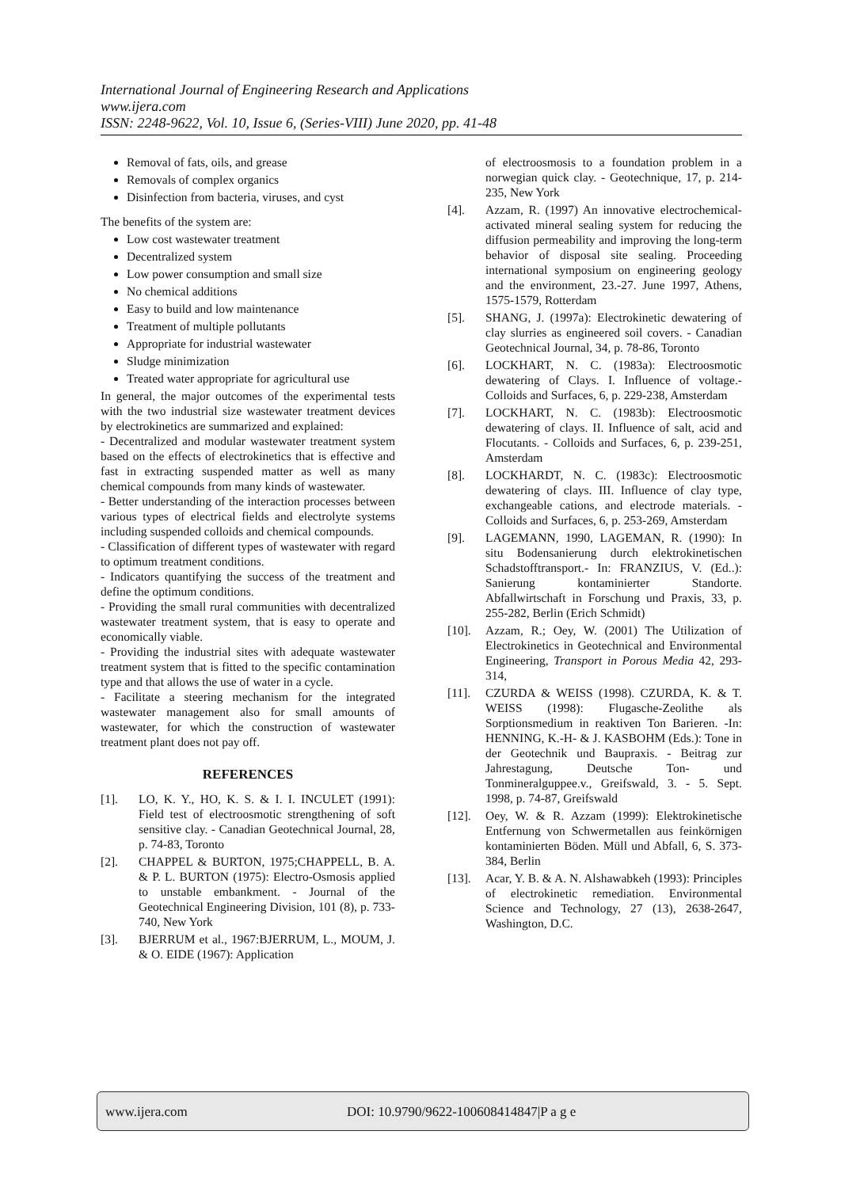International Journal of Engineering Research and Applications
www.ijera.com
ISSN: 2248-9622, Vol. 10, Issue 6, (Series-VIII) June 2020, pp. 41-48
Removal of fats, oils, and grease
Removals of complex organics
Disinfection from bacteria, viruses, and cyst
The benefits of the system are:
Low cost wastewater treatment
Decentralized system
Low power consumption and small size
No chemical additions
Easy to build and low maintenance
Treatment of multiple pollutants
Appropriate for industrial wastewater
Sludge minimization
Treated water appropriate for agricultural use
In general, the major outcomes of the experimental tests with the two industrial size wastewater treatment devices by electrokinetics are summarized and explained:
- Decentralized and modular wastewater treatment system based on the effects of electrokinetics that is effective and fast in extracting suspended matter as well as many chemical compounds from many kinds of wastewater.
- Better understanding of the interaction processes between various types of electrical fields and electrolyte systems including suspended colloids and chemical compounds.
- Classification of different types of wastewater with regard to optimum treatment conditions.
- Indicators quantifying the success of the treatment and define the optimum conditions.
- Providing the small rural communities with decentralized wastewater treatment system, that is easy to operate and economically viable.
- Providing the industrial sites with adequate wastewater treatment system that is fitted to the specific contamination type and that allows the use of water in a cycle.
- Facilitate a steering mechanism for the integrated wastewater management also for small amounts of wastewater, for which the construction of wastewater treatment plant does not pay off.
REFERENCES
[1]. LO, K. Y., HO, K. S. & I. I. INCULET (1991): Field test of electroosmotic strengthening of soft sensitive clay. - Canadian Geotechnical Journal, 28, p. 74-83, Toronto
[2]. CHAPPEL & BURTON, 1975;CHAPPELL, B. A. & P. L. BURTON (1975): Electro-Osmosis applied to unstable embankment. - Journal of the Geotechnical Engineering Division, 101 (8), p. 733-740, New York
[3]. BJERRUM et al., 1967:BJERRUM, L., MOUM, J. & O. EIDE (1967): Application
of electroosmosis to a foundation problem in a norwegian quick clay. - Geotechnique, 17, p. 214-235, New York
[4]. Azzam, R. (1997) An innovative electrochemical-activated mineral sealing system for reducing the diffusion permeability and improving the long-term behavior of disposal site sealing. Proceeding international symposium on engineering geology and the environment, 23.-27. June 1997, Athens, 1575-1579, Rotterdam
[5]. SHANG, J. (1997a): Electrokinetic dewatering of clay slurries as engineered soil covers. - Canadian Geotechnical Journal, 34, p. 78-86, Toronto
[6]. LOCKHART, N. C. (1983a): Electroosmotic dewatering of Clays. I. Influence of voltage.- Colloids and Surfaces, 6, p. 229-238, Amsterdam
[7]. LOCKHART, N. C. (1983b): Electroosmotic dewatering of clays. II. Influence of salt, acid and Flocutants. - Colloids and Surfaces, 6, p. 239-251, Amsterdam
[8]. LOCKHARDT, N. C. (1983c): Electroosmotic dewatering of clays. III. Influence of clay type, exchangeable cations, and electrode materials. - Colloids and Surfaces, 6, p. 253-269, Amsterdam
[9]. LAGEMANN, 1990, LAGEMAN, R. (1990): In situ Bodensanierung durch elektrokinetischen Schadstofftransport.- In: FRANZIUS, V. (Ed..): Sanierung kontaminierter Standorte. Abfallwirtschaft in Forschung und Praxis, 33, p. 255-282, Berlin (Erich Schmidt)
[10]. Azzam, R.; Oey, W. (2001) The Utilization of Electrokinetics in Geotechnical and Environmental Engineering, Transport in Porous Media 42, 293-314,
[11]. CZURDA & WEISS (1998). CZURDA, K. & T. WEISS (1998): Flugasche-Zeolithe als Sorptionsmedium in reaktiven Ton Barieren. -In: HENNING, K.-H- & J. KASBOHM (Eds.): Tone in der Geotechnik und Baupraxis. - Beitrag zur Jahrestagung, Deutsche Ton- und Tonmineralguppee.v., Greifswald, 3. - 5. Sept. 1998, p. 74-87, Greifswald
[12]. Oey, W. & R. Azzam (1999): Elektrokinetische Entfernung von Schwermetallen aus feinkörnigen kontaminierten Böden. Müll und Abfall, 6, S. 373-384, Berlin
[13]. Acar, Y. B. & A. N. Alshawabkeh (1993): Principles of electrokinetic remediation. Environmental Science and Technology, 27 (13), 2638-2647, Washington, D.C.
www.ijera.com DOI: 10.9790/9622-100608414847|P a g e